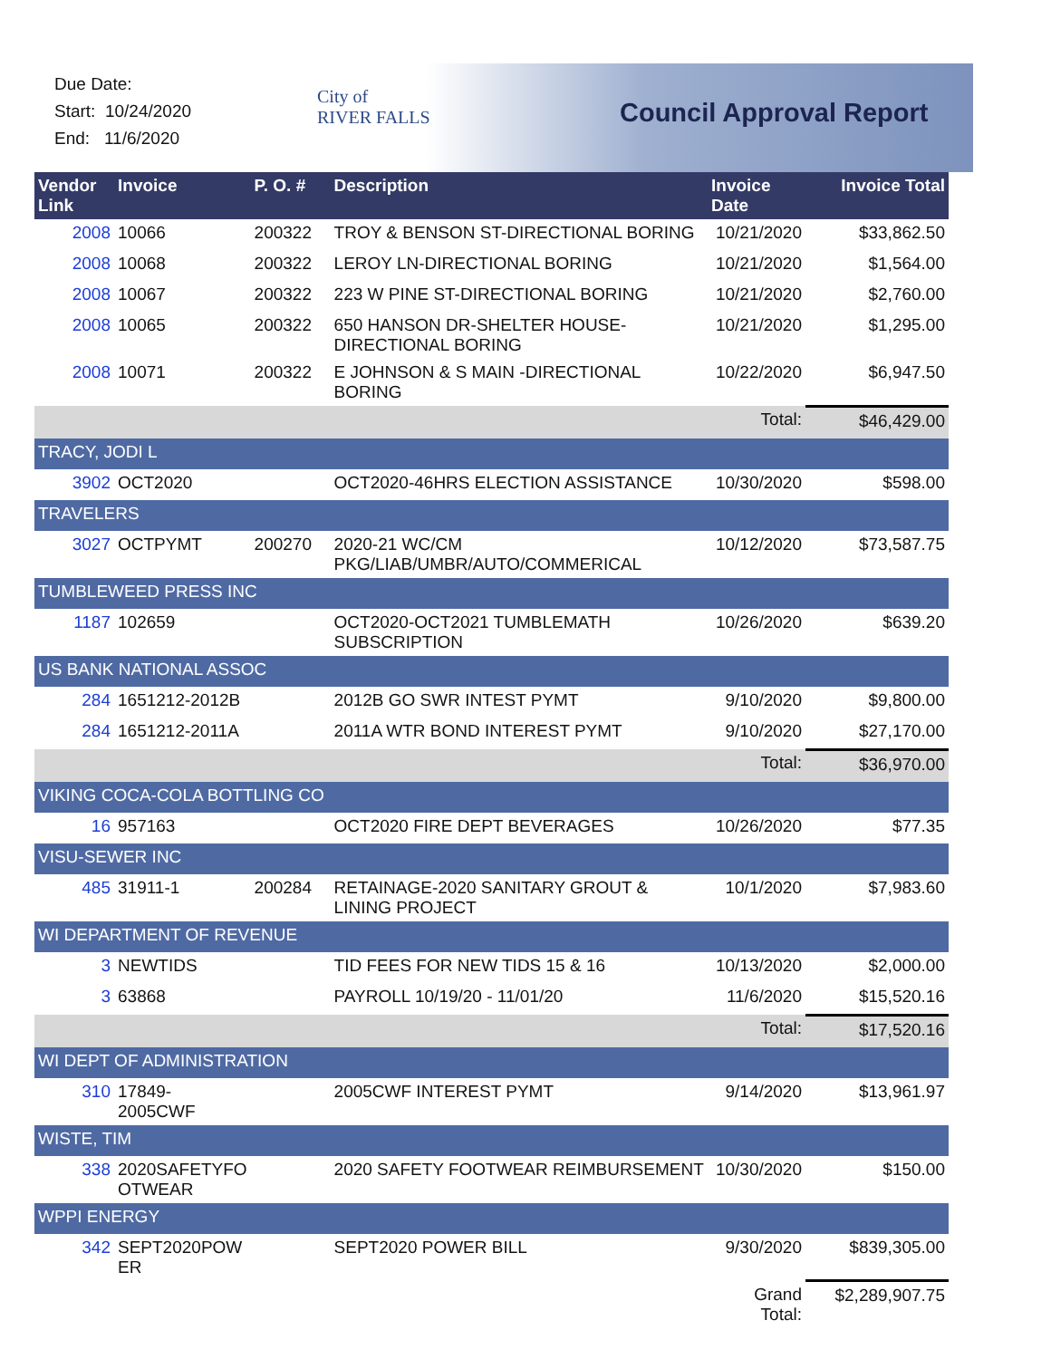Due Date:
Start: 10/24/2020
End: 11/6/2020
City of
RIVER FALLS
Council Approval Report
| Vendor Link | Invoice | P. O. # | Description | Invoice Date | Invoice Total |
| --- | --- | --- | --- | --- | --- |
| 2008 | 10066 | 200322 | TROY & BENSON ST-DIRECTIONAL BORING | 10/21/2020 | $33,862.50 |
| 2008 | 10068 | 200322 | LEROY LN-DIRECTIONAL BORING | 10/21/2020 | $1,564.00 |
| 2008 | 10067 | 200322 | 223 W PINE ST-DIRECTIONAL BORING | 10/21/2020 | $2,760.00 |
| 2008 | 10065 | 200322 | 650 HANSON DR-SHELTER HOUSE-DIRECTIONAL BORING | 10/21/2020 | $1,295.00 |
| 2008 | 10071 | 200322 | E JOHNSON & S MAIN -DIRECTIONAL BORING | 10/22/2020 | $6,947.50 |
| | | | | Total: | $46,429.00 |
| TRACY, JODI L | | | | | |
| 3902 | OCT2020 | | OCT2020-46HRS ELECTION ASSISTANCE | 10/30/2020 | $598.00 |
| TRAVELERS | | | | | |
| 3027 | OCTPYMT | 200270 | 2020-21 WC/CM PKG/LIAB/UMBR/AUTO/COMMERICAL | 10/12/2020 | $73,587.75 |
| TUMBLEWEED PRESS INC | | | | | |
| 1187 | 102659 | | OCT2020-OCT2021 TUMBLEMATH SUBSCRIPTION | 10/26/2020 | $639.20 |
| US BANK NATIONAL ASSOC | | | | | |
| 284 | 1651212-2012B | | 2012B GO SWR INTEST PYMT | 9/10/2020 | $9,800.00 |
| 284 | 1651212-2011A | | 2011A WTR BOND INTEREST PYMT | 9/10/2020 | $27,170.00 |
| | | | | Total: | $36,970.00 |
| VIKING COCA-COLA BOTTLING CO | | | | | |
| 16 | 957163 | | OCT2020 FIRE DEPT BEVERAGES | 10/26/2020 | $77.35 |
| VISU-SEWER INC | | | | | |
| 485 | 31911-1 | 200284 | RETAINAGE-2020 SANITARY GROUT & LINING PROJECT | 10/1/2020 | $7,983.60 |
| WI DEPARTMENT OF REVENUE | | | | | |
| 3 | NEWTIDS | | TID FEES FOR NEW TIDS 15 & 16 | 10/13/2020 | $2,000.00 |
| 3 | 63868 | | PAYROLL 10/19/20 - 11/01/20 | 11/6/2020 | $15,520.16 |
| | | | | Total: | $17,520.16 |
| WI DEPT OF ADMINISTRATION | | | | | |
| 310 | 17849- 2005CWF | | 2005CWF INTEREST PYMT | 9/14/2020 | $13,961.97 |
| WISTE, TIM | | | | | |
| 338 | 2020SAFETYFO OTWEAR | | 2020 SAFETY FOOTWEAR REIMBURSEMENT | 10/30/2020 | $150.00 |
| WPPI ENERGY | | | | | |
| 342 | SEPT2020POW ER | | SEPT2020 POWER BILL | 9/30/2020 | $839,305.00 |
| | | | | Grand Total: | $2,289,907.75 |